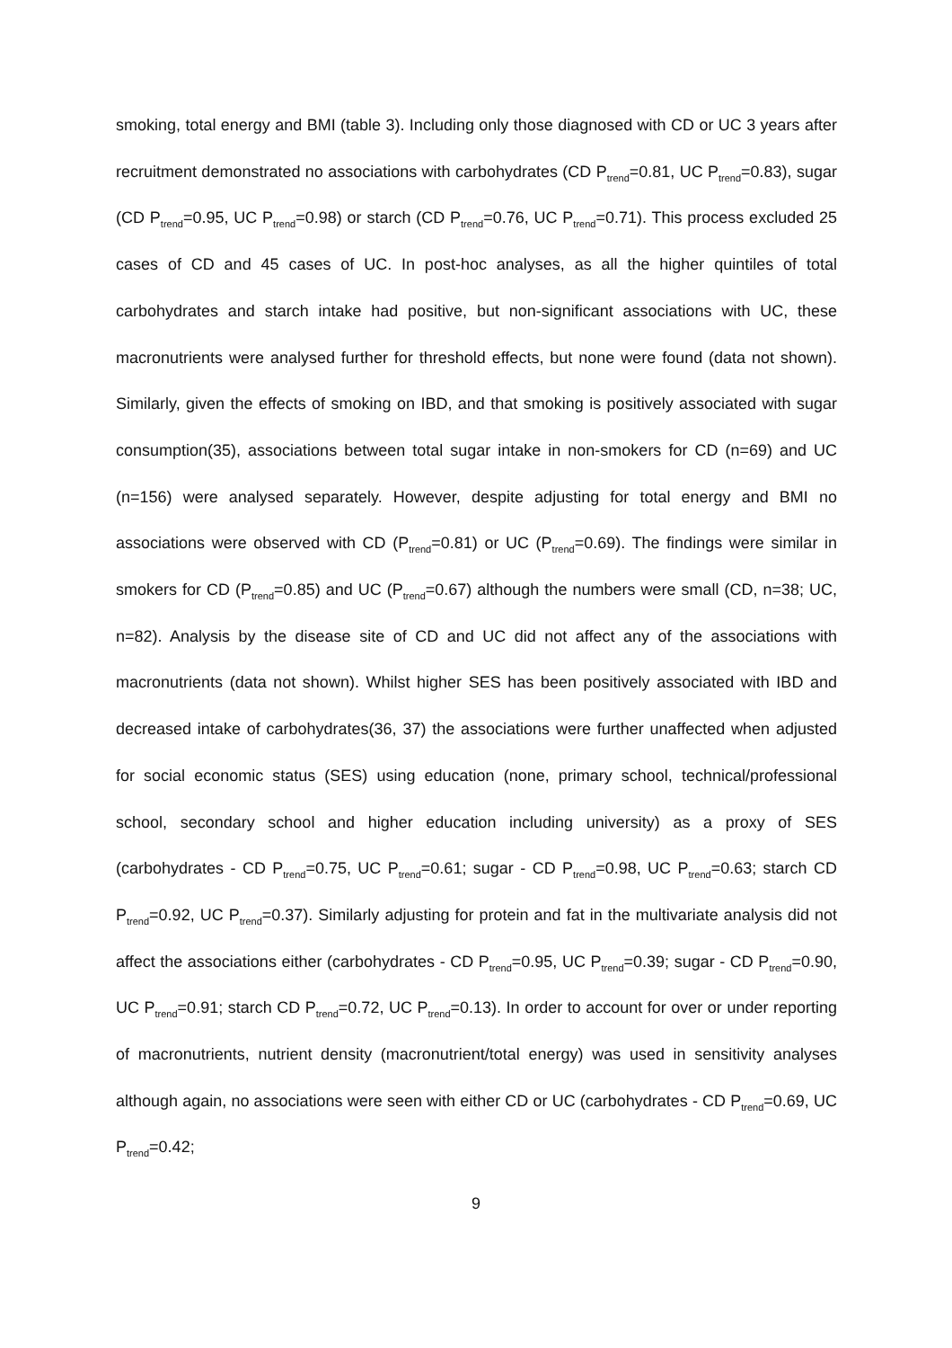smoking, total energy and BMI (table 3). Including only those diagnosed with CD or UC 3 years after recruitment demonstrated no associations with carbohydrates (CD P<sub>trend</sub>=0.81, UC P<sub>trend</sub>=0.83), sugar (CD P<sub>trend</sub>=0.95, UC P<sub>trend</sub>=0.98) or starch (CD P<sub>trend</sub>=0.76, UC P<sub>trend</sub>=0.71). This process excluded 25 cases of CD and 45 cases of UC. In post-hoc analyses, as all the higher quintiles of total carbohydrates and starch intake had positive, but non-significant associations with UC, these macronutrients were analysed further for threshold effects, but none were found (data not shown). Similarly, given the effects of smoking on IBD, and that smoking is positively associated with sugar consumption(35), associations between total sugar intake in non-smokers for CD (n=69) and UC (n=156) were analysed separately. However, despite adjusting for total energy and BMI no associations were observed with CD (P<sub>trend</sub>=0.81) or UC (P<sub>trend</sub>=0.69). The findings were similar in smokers for CD (P<sub>trend</sub>=0.85) and UC (P<sub>trend</sub>=0.67) although the numbers were small (CD, n=38; UC, n=82). Analysis by the disease site of CD and UC did not affect any of the associations with macronutrients (data not shown). Whilst higher SES has been positively associated with IBD and decreased intake of carbohydrates(36, 37) the associations were further unaffected when adjusted for social economic status (SES) using education (none, primary school, technical/professional school, secondary school and higher education including university) as a proxy of SES (carbohydrates - CD P<sub>trend</sub>=0.75, UC P<sub>trend</sub>=0.61; sugar - CD P<sub>trend</sub>=0.98, UC P<sub>trend</sub>=0.63; starch CD P<sub>trend</sub>=0.92, UC P<sub>trend</sub>=0.37). Similarly adjusting for protein and fat in the multivariate analysis did not affect the associations either (carbohydrates - CD P<sub>trend</sub>=0.95, UC P<sub>trend</sub>=0.39; sugar - CD P<sub>trend</sub>=0.90, UC P<sub>trend</sub>=0.91; starch CD P<sub>trend</sub>=0.72, UC P<sub>trend</sub>=0.13). In order to account for over or under reporting of macronutrients, nutrient density (macronutrient/total energy) was used in sensitivity analyses although again, no associations were seen with either CD or UC (carbohydrates - CD P<sub>trend</sub>=0.69, UC P<sub>trend</sub>=0.42;
9